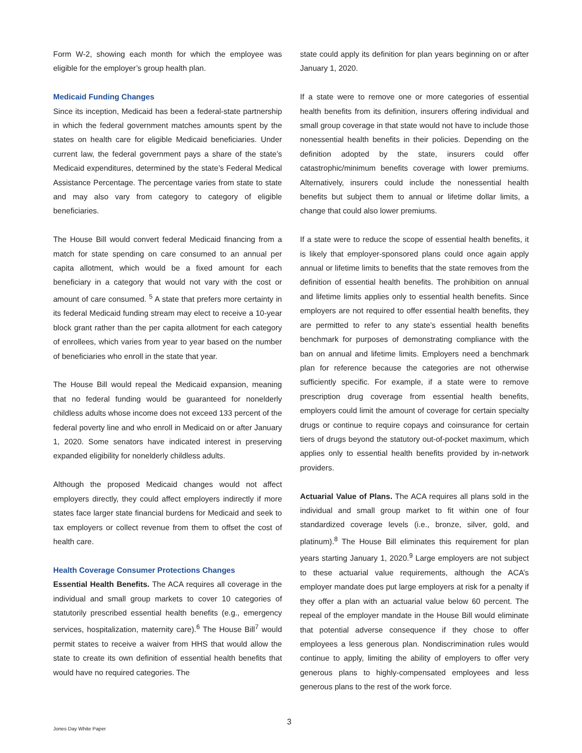Form W-2, showing each month for which the employee was eligible for the employer’s group health plan.
Medicaid Funding Changes
Since its inception, Medicaid has been a federal-state partnership in which the federal government matches amounts spent by the states on health care for eligible Medicaid beneficiaries. Under current law, the federal government pays a share of the state’s Medicaid expenditures, determined by the state’s Federal Medical Assistance Percentage. The percentage varies from state to state and may also vary from category to category of eligible beneficiaries.
The House Bill would convert federal Medicaid financing from a match for state spending on care consumed to an annual per capita allotment, which would be a fixed amount for each beneficiary in a category that would not vary with the cost or amount of care consumed. <sup>5</sup> A state that prefers more certainty in its federal Medicaid funding stream may elect to receive a 10-year block grant rather than the per capita allotment for each category of enrollees, which varies from year to year based on the number of beneficiaries who enroll in the state that year.
The House Bill would repeal the Medicaid expansion, meaning that no federal funding would be guaranteed for nonelderly childless adults whose income does not exceed 133 percent of the federal poverty line and who enroll in Medicaid on or after January 1, 2020. Some senators have indicated interest in preserving expanded eligibility for nonelderly childless adults.
Although the proposed Medicaid changes would not affect employers directly, they could affect employers indirectly if more states face larger state financial burdens for Medicaid and seek to tax employers or collect revenue from them to offset the cost of health care.
Health Coverage Consumer Protections Changes
Essential Health Benefits. The ACA requires all coverage in the individual and small group markets to cover 10 categories of statutorily prescribed essential health benefits (e.g., emergency services, hospitalization, maternity care).<sup>6</sup> The House Bill<sup>7</sup> would permit states to receive a waiver from HHS that would allow the state to create its own definition of essential health benefits that would have no required categories. The
state could apply its definition for plan years beginning on or after January 1, 2020.
If a state were to remove one or more categories of essential health benefits from its definition, insurers offering individual and small group coverage in that state would not have to include those nonessential health benefits in their policies. Depending on the definition adopted by the state, insurers could offer catastrophic/minimum benefits coverage with lower premiums. Alternatively, insurers could include the nonessential health benefits but subject them to annual or lifetime dollar limits, a change that could also lower premiums.
If a state were to reduce the scope of essential health benefits, it is likely that employer-sponsored plans could once again apply annual or lifetime limits to benefits that the state removes from the definition of essential health benefits. The prohibition on annual and lifetime limits applies only to essential health benefits. Since employers are not required to offer essential health benefits, they are permitted to refer to any state’s essential health benefits benchmark for purposes of demonstrating compliance with the ban on annual and lifetime limits. Employers need a benchmark plan for reference because the categories are not otherwise sufficiently specific. For example, if a state were to remove prescription drug coverage from essential health benefits, employers could limit the amount of coverage for certain specialty drugs or continue to require copays and coinsurance for certain tiers of drugs beyond the statutory out-of-pocket maximum, which applies only to essential health benefits provided by in-network providers.
Actuarial Value of Plans. The ACA requires all plans sold in the individual and small group market to fit within one of four standardized coverage levels (i.e., bronze, silver, gold, and platinum).<sup>8</sup> The House Bill eliminates this requirement for plan years starting January 1, 2020.<sup>9</sup> Large employers are not subject to these actuarial value requirements, although the ACA’s employer mandate does put large employers at risk for a penalty if they offer a plan with an actuarial value below 60 percent. The repeal of the employer mandate in the House Bill would eliminate that potential adverse consequence if they chose to offer employees a less generous plan. Nondiscrimination rules would continue to apply, limiting the ability of employers to offer very generous plans to highly-compensated employees and less generous plans to the rest of the work force.
3
Jones Day White Paper